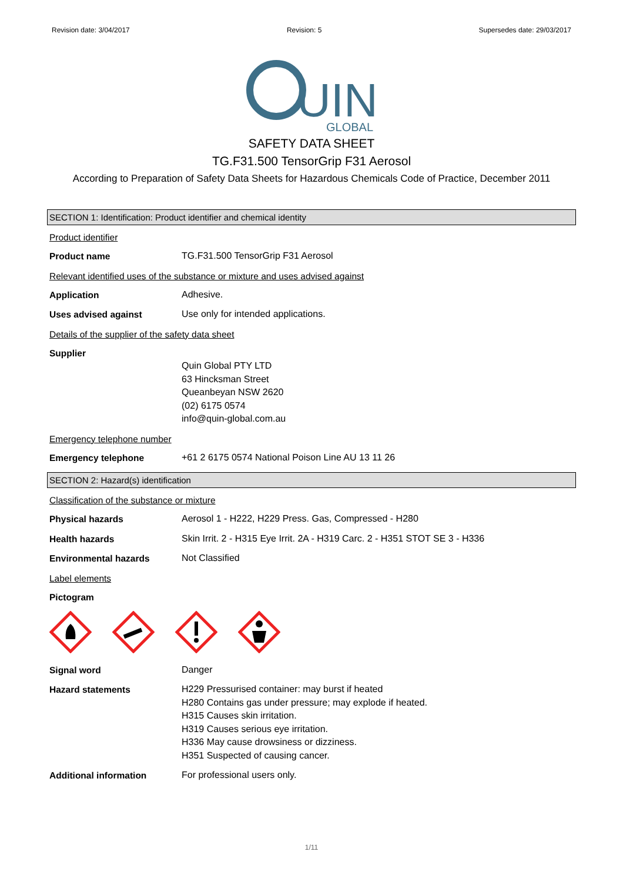Revision date: 3/04/2017 Revision: 5 Supersedes date: 29/03/2017
UIN
GLOBAL
SAFETY DATA SHEET
TG.F31.500 TensorGrip F31 Aerosol
According to Preparation of Safety Data Sheets for Hazardous Chemicals Code of Practice, December 2011
SECTION 1: Identification: Product identifier and chemical identity
Product identifier
Product name
TG.F31.500 TensorGrip F31 Aerosol
Relevant identified uses of the substance or mixture and uses advised against
Application
Adhesive.
Uses advised against
Use only for intended applications.
Details of the supplier of the safety data sheet
Supplier
Quin Global PTY LTD
63 Hincksman Street
Queanbeyan NSW 2620
(02) 6175 0574
info@quin-global.com.au
Emergency telephone number
Emergency telephone
+61 2 6175 0574 National Poison Line AU 13 11 26
SECTION 2: Hazard(s) identification
Classification of the substance or mixture
Physical hazards
Aerosol 1 - H222, H229 Press. Gas, Compressed - H280
Health hazards
Skin Irrit. 2 - H315 Eye Irrit. 2A - H319 Carc. 2 - H351 STOT SE 3 - H336
Environmental hazards
Not Classified
Label elements
Pictogram
Signal word
Danger
Hazard statements
H229 Pressurised container: may burst if heated
H280 Contains gas under pressure; may explode if heated.
H315 Causes skin irritation.
H319 Causes serious eye irritation.
H336 May cause drowsiness or dizziness.
H351 Suspected of causing cancer.
Additional information
For professional users only.
1/11